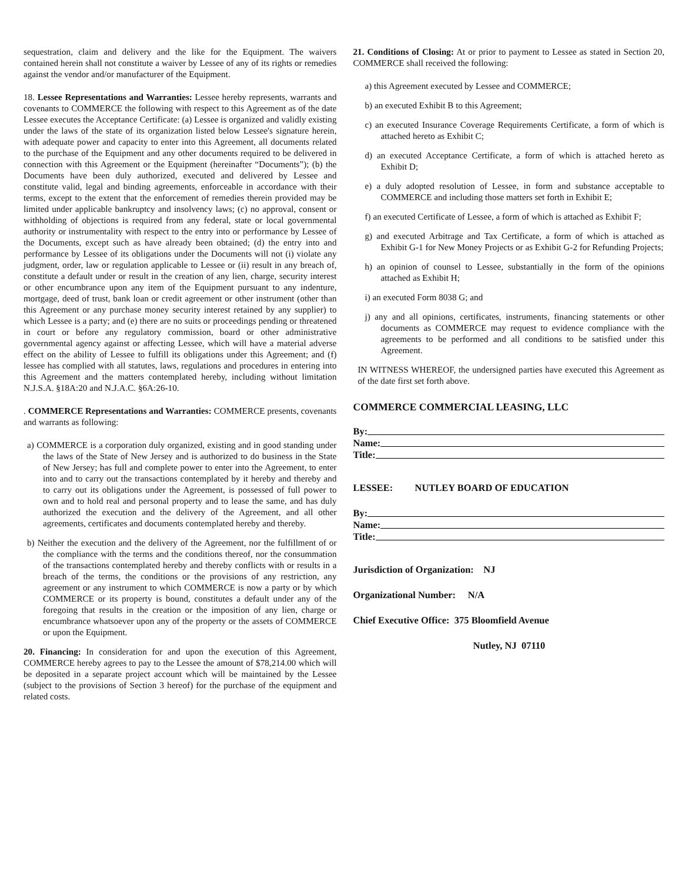sequestration, claim and delivery and the like for the Equipment. The waivers contained herein shall not constitute a waiver by Lessee of any of its rights or remedies against the vendor and/or manufacturer of the Equipment.
18. Lessee Representations and Warranties: Lessee hereby represents, warrants and covenants to COMMERCE the following with respect to this Agreement as of the date Lessee executes the Acceptance Certificate: (a) Lessee is organized and validly existing under the laws of the state of its organization listed below Lessee's signature herein, with adequate power and capacity to enter into this Agreement, all documents related to the purchase of the Equipment and any other documents required to be delivered in connection with this Agreement or the Equipment (hereinafter “Documents”); (b) the Documents have been duly authorized, executed and delivered by Lessee and constitute valid, legal and binding agreements, enforceable in accordance with their terms, except to the extent that the enforcement of remedies therein provided may be limited under applicable bankruptcy and insolvency laws; (c) no approval, consent or withholding of objections is required from any federal, state or local governmental authority or instrumentality with respect to the entry into or performance by Lessee of the Documents, except such as have already been obtained; (d) the entry into and performance by Lessee of its obligations under the Documents will not (i) violate any judgment, order, law or regulation applicable to Lessee or (ii) result in any breach of, constitute a default under or result in the creation of any lien, charge, security interest or other encumbrance upon any item of the Equipment pursuant to any indenture, mortgage, deed of trust, bank loan or credit agreement or other instrument (other than this Agreement or any purchase money security interest retained by any supplier) to which Lessee is a party; and (e) there are no suits or proceedings pending or threatened in court or before any regulatory commission, board or other administrative governmental agency against or affecting Lessee, which will have a material adverse effect on the ability of Lessee to fulfill its obligations under this Agreement; and (f) lessee has complied with all statutes, laws, regulations and procedures in entering into this Agreement and the matters contemplated hereby, including without limitation N.J.S.A. §18A:20 and N.J.A.C. §6A:26-10.
. COMMERCE Representations and Warranties: COMMERCE presents, covenants and warrants as following:
a) COMMERCE is a corporation duly organized, existing and in good standing under the laws of the State of New Jersey and is authorized to do business in the State of New Jersey; has full and complete power to enter into the Agreement, to enter into and to carry out the transactions contemplated by it hereby and thereby and to carry out its obligations under the Agreement, is possessed of full power to own and to hold real and personal property and to lease the same, and has duly authorized the execution and the delivery of the Agreement, and all other agreements, certificates and documents contemplated hereby and thereby.
b) Neither the execution and the delivery of the Agreement, nor the fulfillment of or the compliance with the terms and the conditions thereof, nor the consummation of the transactions contemplated hereby and thereby conflicts with or results in a breach of the terms, the conditions or the provisions of any restriction, any agreement or any instrument to which COMMERCE is now a party or by which COMMERCE or its property is bound, constitutes a default under any of the foregoing that results in the creation or the imposition of any lien, charge or encumbrance whatsoever upon any of the property or the assets of COMMERCE or upon the Equipment.
20. Financing: In consideration for and upon the execution of this Agreement, COMMERCE hereby agrees to pay to the Lessee the amount of $78,214.00 which will be deposited in a separate project account which will be maintained by the Lessee (subject to the provisions of Section 3 hereof) for the purchase of the equipment and related costs.
21. Conditions of Closing: At or prior to payment to Lessee as stated in Section 20, COMMERCE shall received the following:
a) this Agreement executed by Lessee and COMMERCE;
b) an executed Exhibit B to this Agreement;
c) an executed Insurance Coverage Requirements Certificate, a form of which is attached hereto as Exhibit C;
d) an executed Acceptance Certificate, a form of which is attached hereto as Exhibit D;
e) a duly adopted resolution of Lessee, in form and substance acceptable to COMMERCE and including those matters set forth in Exhibit E;
f) an executed Certificate of Lessee, a form of which is attached as Exhibit F;
g) and executed Arbitrage and Tax Certificate, a form of which is attached as Exhibit G-1 for New Money Projects or as Exhibit G-2 for Refunding Projects;
h) an opinion of counsel to Lessee, substantially in the form of the opinions attached as Exhibit H;
i) an executed Form 8038 G; and
j) any and all opinions, certificates, instruments, financing statements or other documents as COMMERCE may request to evidence compliance with the agreements to be performed and all conditions to be satisfied under this Agreement.
IN WITNESS WHEREOF, the undersigned parties have executed this Agreement as of the date first set forth above.
COMMERCE COMMERCIAL LEASING, LLC
By:
Name:
Title:
LESSEE: NUTLEY BOARD OF EDUCATION
By:
Name:
Title:
Jurisdiction of Organization: NJ
Organizational Number: N/A
Chief Executive Office: 375 Bloomfield Avenue
Nutley, NJ 07110